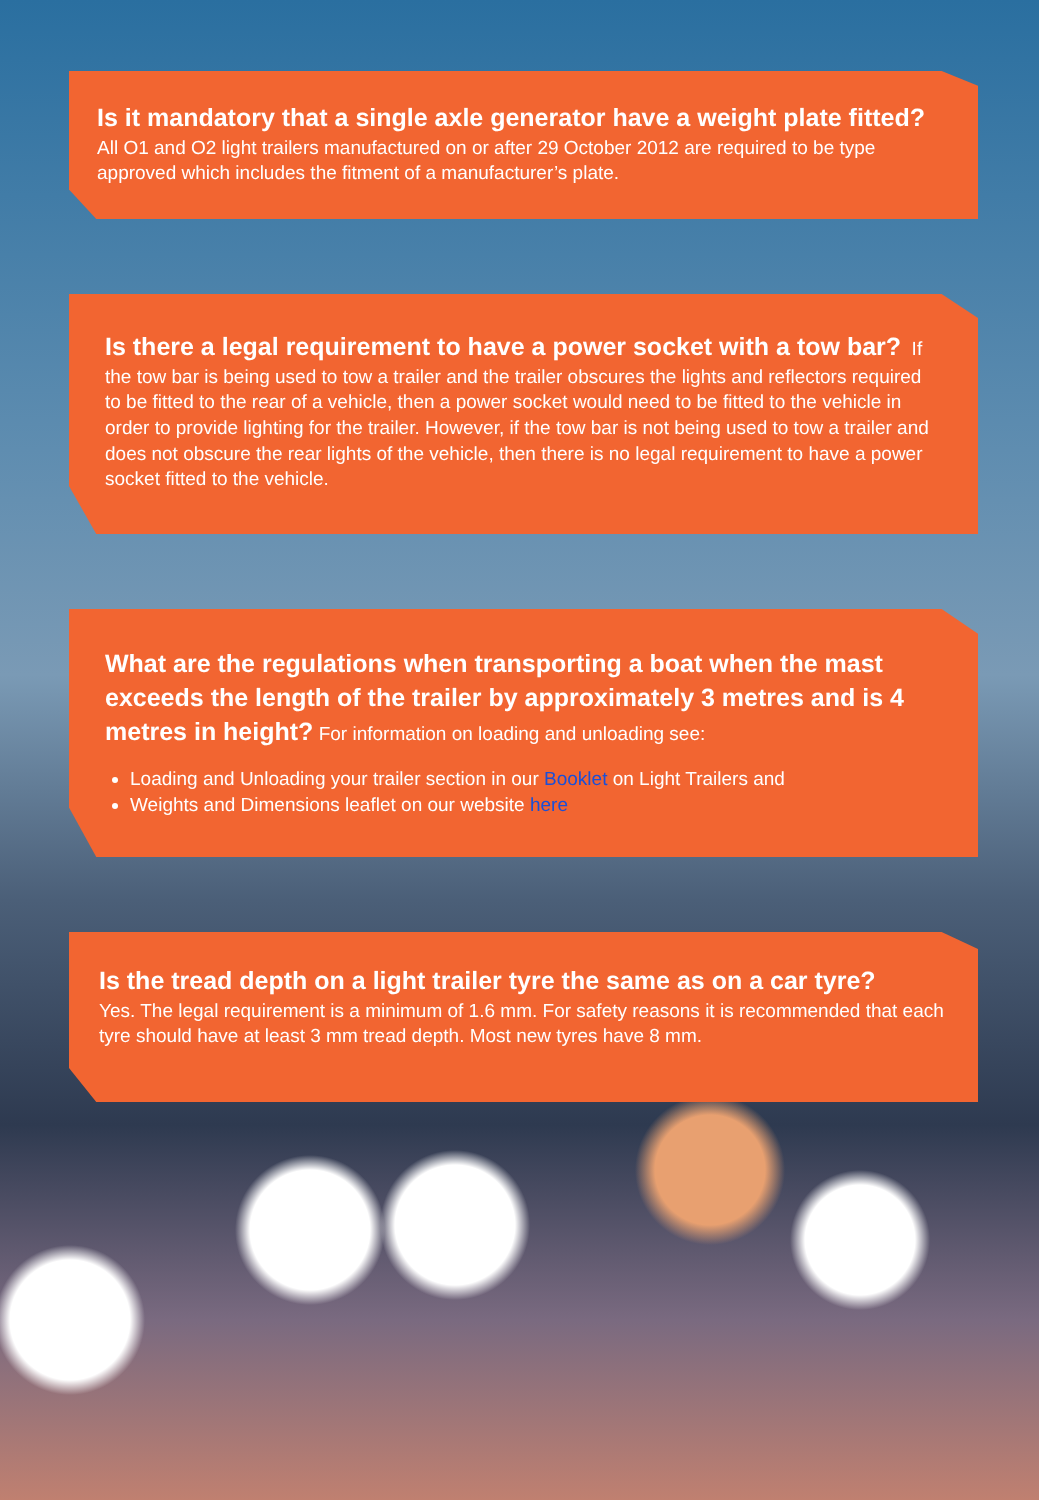Is it mandatory that a single axle generator have a weight plate fitted? All O1 and O2 light trailers manufactured on or after 29 October 2012 are required to be type approved which includes the fitment of a manufacturer’s plate.
Is there a legal requirement to have a power socket with a tow bar? If the tow bar is being used to tow a trailer and the trailer obscures the lights and reflectors required to be fitted to the rear of a vehicle, then a power socket would need to be fitted to the vehicle in order to provide lighting for the trailer. However, if the tow bar is not being used to tow a trailer and does not obscure the rear lights of the vehicle, then there is no legal requirement to have a power socket fitted to the vehicle.
What are the regulations when transporting a boat when the mast exceeds the length of the trailer by approximately 3 metres and is 4 metres in height? For information on loading and unloading see:
Loading and Unloading your trailer section in our Booklet on Light Trailers and
Weights and Dimensions leaflet on our website here
Is the tread depth on a light trailer tyre the same as on a car tyre?
Yes. The legal requirement is a minimum of 1.6 mm. For safety reasons it is recommended that each tyre should have at least 3 mm tread depth. Most new tyres have 8 mm.